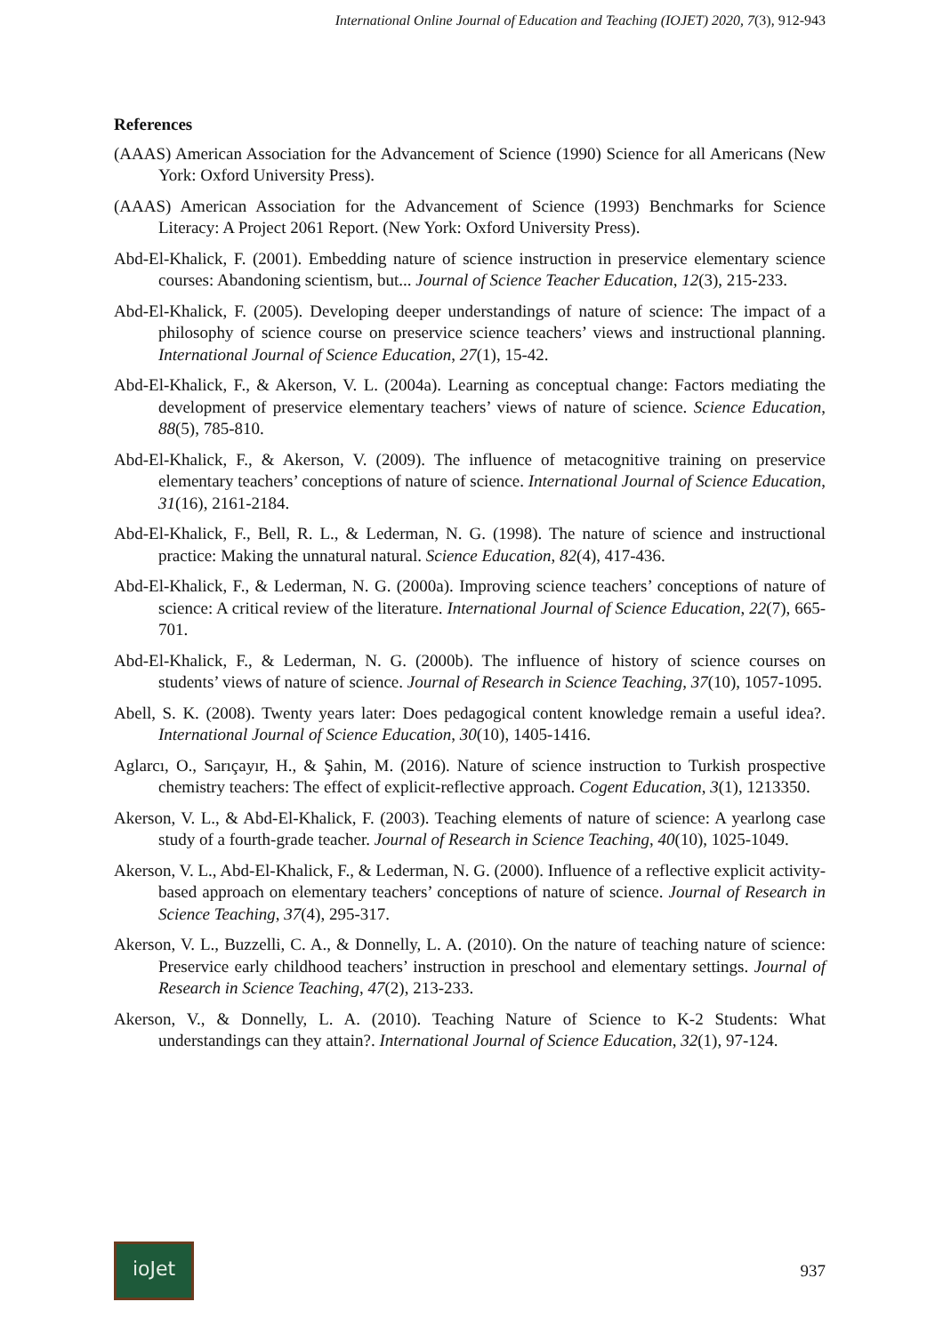International Online Journal of Education and Teaching (IOJET) 2020, 7(3), 912-943
References
(AAAS) American Association for the Advancement of Science (1990) Science for all Americans (New York: Oxford University Press).
(AAAS) American Association for the Advancement of Science (1993) Benchmarks for Science Literacy: A Project 2061 Report. (New York: Oxford University Press).
Abd-El-Khalick, F. (2001). Embedding nature of science instruction in preservice elementary science courses: Abandoning scientism, but... Journal of Science Teacher Education, 12(3), 215-233.
Abd-El-Khalick, F. (2005). Developing deeper understandings of nature of science: The impact of a philosophy of science course on preservice science teachers’ views and instructional planning. International Journal of Science Education, 27(1), 15-42.
Abd-El-Khalick, F., & Akerson, V. L. (2004a). Learning as conceptual change: Factors mediating the development of preservice elementary teachers’ views of nature of science. Science Education, 88(5), 785-810.
Abd-El-Khalick, F., & Akerson, V. (2009). The influence of metacognitive training on preservice elementary teachers’ conceptions of nature of science. International Journal of Science Education, 31(16), 2161-2184.
Abd-El-Khalick, F., Bell, R. L., & Lederman, N. G. (1998). The nature of science and instructional practice: Making the unnatural natural. Science Education, 82(4), 417-436.
Abd-El-Khalick, F., & Lederman, N. G. (2000a). Improving science teachers’ conceptions of nature of science: A critical review of the literature. International Journal of Science Education, 22(7), 665-701.
Abd-El-Khalick, F., & Lederman, N. G. (2000b). The influence of history of science courses on students’ views of nature of science. Journal of Research in Science Teaching, 37(10), 1057-1095.
Abell, S. K. (2008). Twenty years later: Does pedagogical content knowledge remain a useful idea?. International Journal of Science Education, 30(10), 1405-1416.
Aglarcı, O., Sarıçayır, H., & Şahin, M. (2016). Nature of science instruction to Turkish prospective chemistry teachers: The effect of explicit-reflective approach. Cogent Education, 3(1), 1213350.
Akerson, V. L., & Abd-El-Khalick, F. (2003). Teaching elements of nature of science: A yearlong case study of a fourth-grade teacher. Journal of Research in Science Teaching, 40(10), 1025-1049.
Akerson, V. L., Abd-El-Khalick, F., & Lederman, N. G. (2000). Influence of a reflective explicit activity-based approach on elementary teachers’ conceptions of nature of science. Journal of Research in Science Teaching, 37(4), 295-317.
Akerson, V. L., Buzzelli, C. A., & Donnelly, L. A. (2010). On the nature of teaching nature of science: Preservice early childhood teachers’ instruction in preschool and elementary settings. Journal of Research in Science Teaching, 47(2), 213-233.
Akerson, V., & Donnelly, L. A. (2010). Teaching Nature of Science to K-2 Students: What understandings can they attain?. International Journal of Science Education, 32(1), 97-124.
ioJet
937